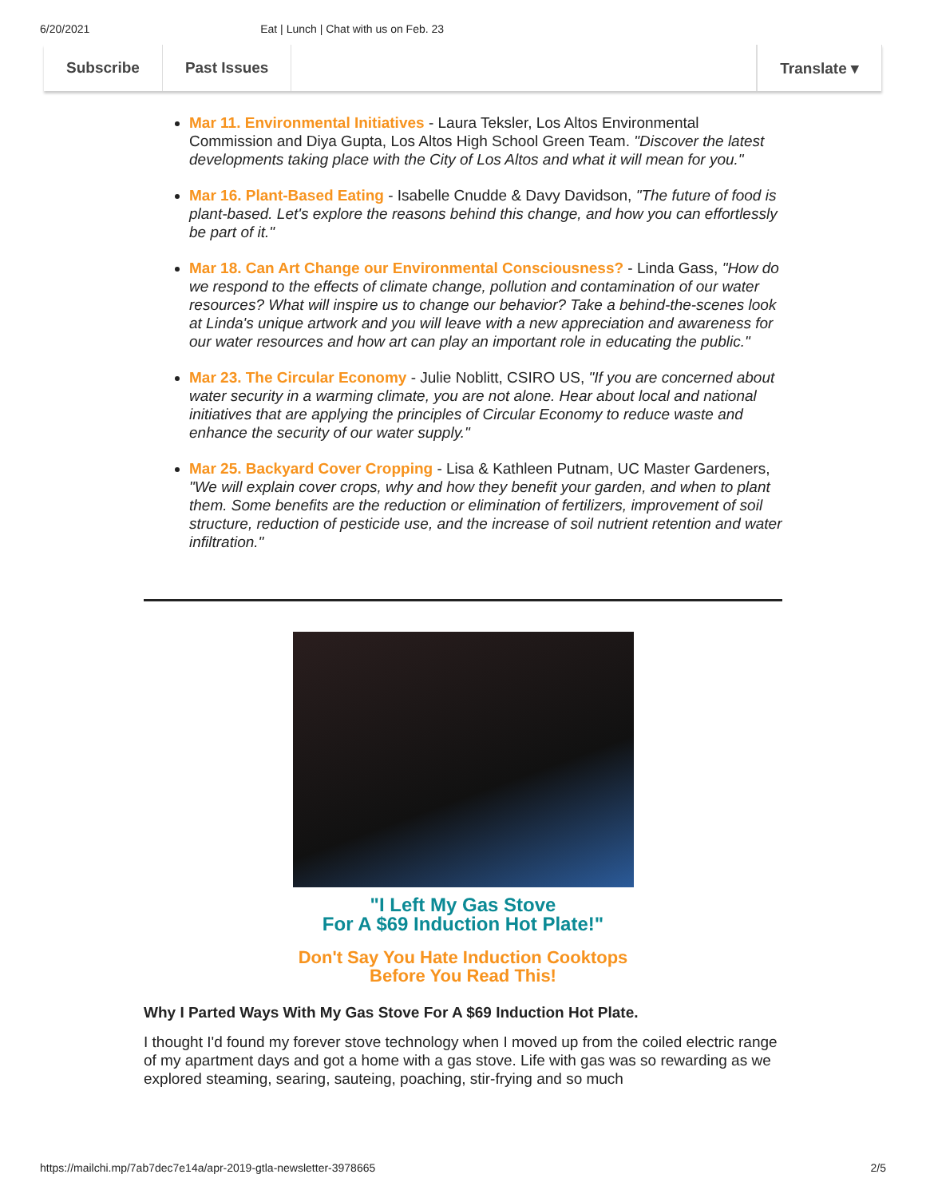6/20/2021 Eat | Lunch | Chat with us on Feb. 23
Subscribe Past Issues Translate ▾
Mar 11. Environmental Initiatives - Laura Teksler, Los Altos Environmental Commission and Diya Gupta, Los Altos High School Green Team. "Discover the latest developments taking place with the City of Los Altos and what it will mean for you."
Mar 16. Plant-Based Eating - Isabelle Cnudde & Davy Davidson, "The future of food is plant-based. Let's explore the reasons behind this change, and how you can effortlessly be part of it."
Mar 18. Can Art Change our Environmental Consciousness? - Linda Gass, "How do we respond to the effects of climate change, pollution and contamination of our water resources? What will inspire us to change our behavior? Take a behind-the-scenes look at Linda's unique artwork and you will leave with a new appreciation and awareness for our water resources and how art can play an important role in educating the public."
Mar 23. The Circular Economy - Julie Noblitt, CSIRO US, "If you are concerned about water security in a warming climate, you are not alone. Hear about local and national initiatives that are applying the principles of Circular Economy to reduce waste and enhance the security of our water supply."
Mar 25. Backyard Cover Cropping - Lisa & Kathleen Putnam, UC Master Gardeners, "We will explain cover crops, why and how they benefit your garden, and when to plant them. Some benefits are the reduction or elimination of fertilizers, improvement of soil structure, reduction of pesticide use, and the increase of soil nutrient retention and water infiltration."
"I Left My Gas Stove
For A $69 Induction Hot Plate!"
Don't Say You Hate Induction Cooktops
Before You Read This!
Why I Parted Ways With My Gas Stove For A $69 Induction Hot Plate.
I thought I'd found my forever stove technology when I moved up from the coiled electric range of my apartment days and got a home with a gas stove. Life with gas was so rewarding as we explored steaming, searing, sauteing, poaching, stir-frying and so much
https://mailchi.mp/7ab7dec7e14a/apr-2019-gtla-newsletter-3978665 2/5